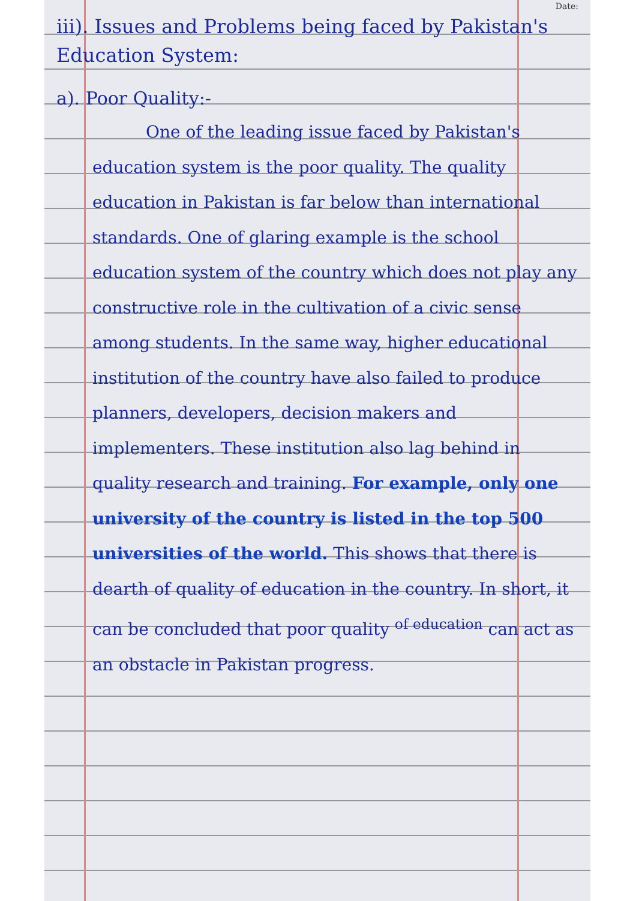Date:
iii). Issues and Problems being faced by Pakistan's Education System:
a). Poor Quality:-
One of the leading issue faced by Pakistan's education system is the poor quality. The quality education in Pakistan is far below than international standards. One of glaring example is the school education system of the country which does not play any constructive role in the cultivation of a civic sense among students. In the same way, higher educational institution of the country have also failed to produce planners, developers, decision makers and implementers. These institution also lag behind in quality research and training. For example, only one university of the country is listed in the top 500 universities of the world. This shows that there is dearth of quality of education in the country. In short, it can be concluded that poor quality <sup>of education</sup> can act as an obstacle in Pakistan progress.